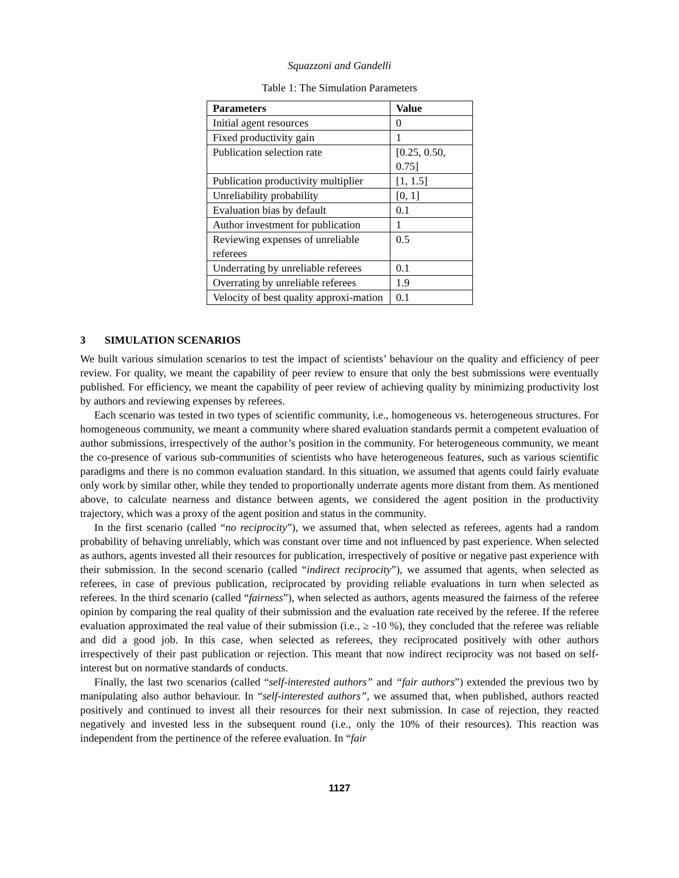Squazzoni and Gandelli
Table 1: The Simulation Parameters
| Parameters | Value |
| --- | --- |
| Initial agent resources | 0 |
| Fixed productivity gain | 1 |
| Publication selection rate | [0.25, 0.50, 0.75] |
| Publication productivity multiplier | [1, 1.5] |
| Unreliability probability | [0, 1] |
| Evaluation bias by default | 0.1 |
| Author investment for publication | 1 |
| Reviewing expenses of unreliable referees | 0.5 |
| Underrating by unreliable referees | 0.1 |
| Overrating by unreliable referees | 1.9 |
| Velocity of best quality approxi-mation | 0.1 |
3 SIMULATION SCENARIOS
We built various simulation scenarios to test the impact of scientists’ behaviour on the quality and efficiency of peer review. For quality, we meant the capability of peer review to ensure that only the best submissions were eventually published. For efficiency, we meant the capability of peer review of achieving quality by minimizing productivity lost by authors and reviewing expenses by referees.
Each scenario was tested in two types of scientific community, i.e., homogeneous vs. heterogeneous structures. For homogeneous community, we meant a community where shared evaluation standards permit a competent evaluation of author submissions, irrespectively of the author’s position in the community. For heterogeneous community, we meant the co-presence of various sub-communities of scientists who have heterogeneous features, such as various scientific paradigms and there is no common evaluation standard. In this situation, we assumed that agents could fairly evaluate only work by similar other, while they tended to proportionally underrate agents more distant from them. As mentioned above, to calculate nearness and distance between agents, we considered the agent position in the productivity trajectory, which was a proxy of the agent position and status in the community.
In the first scenario (called “no reciprocity”), we assumed that, when selected as referees, agents had a random probability of behaving unreliably, which was constant over time and not influenced by past experience. When selected as authors, agents invested all their resources for publication, irrespectively of positive or negative past experience with their submission. In the second scenario (called “indirect reciprocity”), we assumed that agents, when selected as referees, in case of previous publication, reciprocated by providing reliable evaluations in turn when selected as referees. In the third scenario (called “fairness”), when selected as authors, agents measured the fairness of the referee opinion by comparing the real quality of their submission and the evaluation rate received by the referee. If the referee evaluation approximated the real value of their submission (i.e., ≥ -10 %), they concluded that the referee was reliable and did a good job. In this case, when selected as referees, they reciprocated positively with other authors irrespectively of their past publication or rejection. This meant that now indirect reciprocity was not based on self-interest but on normative standards of conducts.
Finally, the last two scenarios (called “self-interested authors” and “fair authors”) extended the previous two by manipulating also author behaviour. In “self-interested authors”, we assumed that, when published, authors reacted positively and continued to invest all their resources for their next submission. In case of rejection, they reacted negatively and invested less in the subsequent round (i.e., only the 10% of their resources). This reaction was independent from the pertinence of the referee evaluation. In “fair
1127